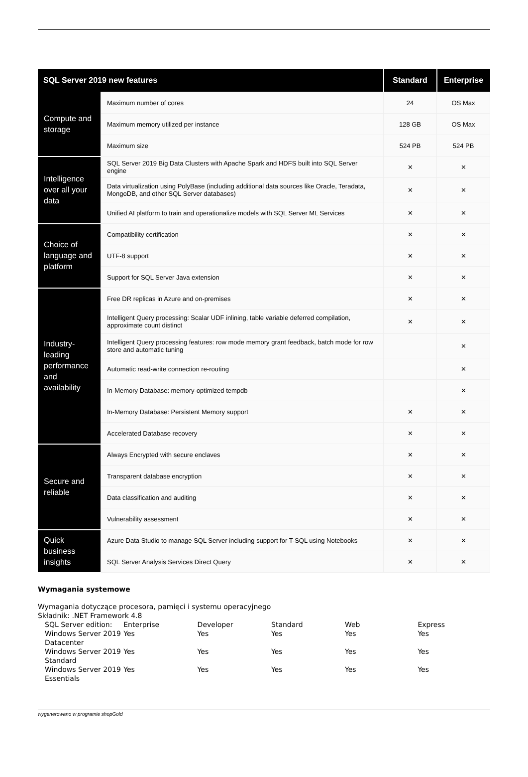| SQL Server 2019 new features | | Standard | Enterprise |
| --- | --- | --- | --- |
| Compute and storage | Maximum number of cores | 24 | OS Max |
| | Maximum memory utilized per instance | 128 GB | OS Max |
| | Maximum size | 524 PB | 524 PB |
| Intelligence over all your data | SQL Server 2019 Big Data Clusters with Apache Spark and HDFS built into SQL Server engine | ✕ | ✕ |
| | Data virtualization using PolyBase (including additional data sources like Oracle, Teradata, MongoDB, and other SQL Server databases) | ✕ | ✕ |
| | Unified AI platform to train and operationalize models with SQL Server ML Services | ✕ | ✕ |
| Choice of language and platform | Compatibility certification | ✕ | ✕ |
| | UTF-8 support | ✕ | ✕ |
| | Support for SQL Server Java extension | ✕ | ✕ |
| Industry-leading performance and availability | Free DR replicas in Azure and on-premises | ✕ | ✕ |
| | Intelligent Query processing: Scalar UDF inlining, table variable deferred compilation, approximate count distinct | ✕ | ✕ |
| | Intelligent Query processing features: row mode memory grant feedback, batch mode for row store and automatic tuning | | ✕ |
| | Automatic read-write connection re-routing | | ✕ |
| | In-Memory Database: memory-optimized tempdb | | ✕ |
| | In-Memory Database: Persistent Memory support | ✕ | ✕ |
| | Accelerated Database recovery | ✕ | ✕ |
| Secure and reliable | Always Encrypted with secure enclaves | ✕ | ✕ |
| | Transparent database encryption | ✕ | ✕ |
| | Data classification and auditing | ✕ | ✕ |
| | Vulnerability assessment | ✕ | ✕ |
| Quick business insights | Azure Data Studio to manage SQL Server including support for T-SQL using Notebooks | ✕ | ✕ |
| | SQL Server Analysis Services Direct Query | ✕ | ✕ |
Wymagania systemowe
Wymagania dotyczące procesora, pamięci i systemu operacyjnego
Składnik: .NET Framework 4.8
| SQL Server edition: | Enterprise | Developer | Standard | Web | Express |
| Windows Server 2019 Datacenter | Yes | Yes | Yes | Yes | Yes |
| Windows Server 2019 Standard | Yes | Yes | Yes | Yes | Yes |
| Windows Server 2019 Essentials | Yes | Yes | Yes | Yes | Yes |
wygenerowano w programie shopGold